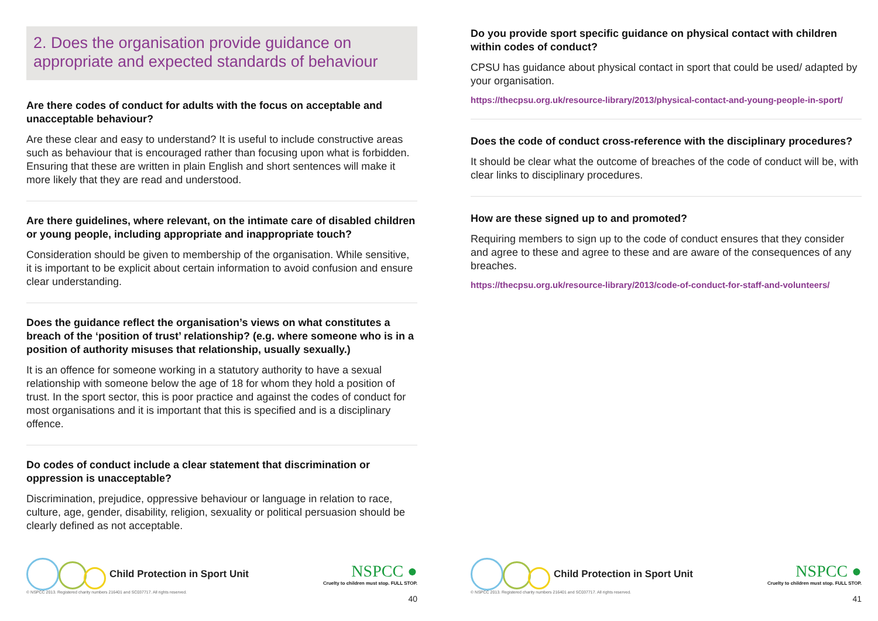2. Does the organisation provide guidance on appropriate and expected standards of behaviour
Are there codes of conduct for adults with the focus on acceptable and unacceptable behaviour?
Are these clear and easy to understand? It is useful to include constructive areas such as behaviour that is encouraged rather than focusing upon what is forbidden. Ensuring that these are written in plain English and short sentences will make it more likely that they are read and understood.
Are there guidelines, where relevant, on the intimate care of disabled children or young people, including appropriate and inappropriate touch?
Consideration should be given to membership of the organisation. While sensitive, it is important to be explicit about certain information to avoid confusion and ensure clear understanding.
Does the guidance reflect the organisation’s views on what constitutes a breach of the ‘position of trust’ relationship? (e.g. where someone who is in a position of authority misuses that relationship, usually sexually.)
It is an offence for someone working in a statutory authority to have a sexual relationship with someone below the age of 18 for whom they hold a position of trust. In the sport sector, this is poor practice and against the codes of conduct for most organisations and it is important that this is specified and is a disciplinary offence.
Do codes of conduct include a clear statement that discrimination or oppression is unacceptable?
Discrimination, prejudice, oppressive behaviour or language in relation to race, culture, age, gender, disability, religion, sexuality or political persuasion should be clearly defined as not acceptable.
Child Protection in Sport Unit
NSPCC ●
Cruelty to children must stop. FULL STOP.
© NSPCC 2013. Registered charity numbers 216401 and SC037717. All rights reserved.
40
Do you provide sport specific guidance on physical contact with children within codes of conduct?
CPSU has guidance about physical contact in sport that could be used/ adapted by your organisation.
https://thecpsu.org.uk/resource-library/2013/physical-contact-and-young-people-in-sport/
Does the code of conduct cross-reference with the disciplinary procedures?
It should be clear what the outcome of breaches of the code of conduct will be, with clear links to disciplinary procedures.
How are these signed up to and promoted?
Requiring members to sign up to the code of conduct ensures that they consider and agree to these and agree to these and are aware of the consequences of any breaches.
https://thecpsu.org.uk/resource-library/2013/code-of-conduct-for-staff-and-volunteers/
Child Protection in Sport Unit
NSPCC ●
Cruelty to children must stop. FULL STOP.
© NSPCC 2013. Registered charity numbers 216401 and SC037717. All rights reserved.
41